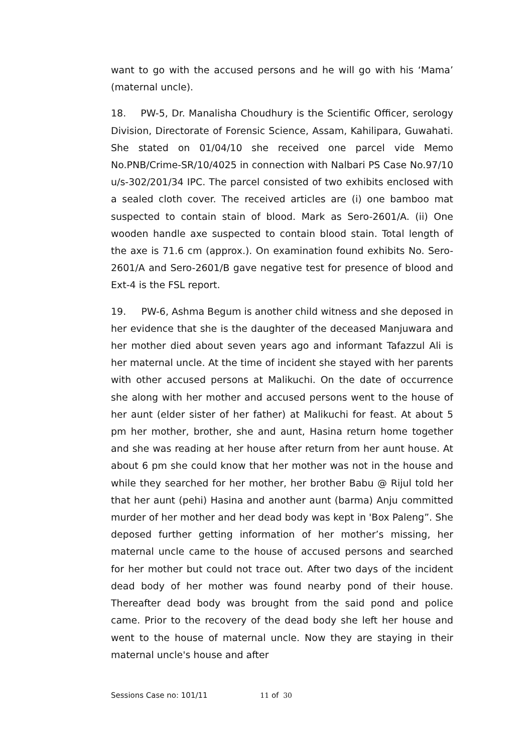want to go with the accused persons and he will go with his ‘Mama’ (maternal uncle).
18. PW-5, Dr. Manalisha Choudhury is the Scientific Officer, serology Division, Directorate of Forensic Science, Assam, Kahilipara, Guwahati. She stated on 01/04/10 she received one parcel vide Memo No.PNB/Crime-SR/10/4025 in connection with Nalbari PS Case No.97/10 u/s-302/201/34 IPC. The parcel consisted of two exhibits enclosed with a sealed cloth cover. The received articles are (i) one bamboo mat suspected to contain stain of blood. Mark as Sero-2601/A. (ii) One wooden handle axe suspected to contain blood stain. Total length of the axe is 71.6 cm (approx.). On examination found exhibits No. Sero-2601/A and Sero-2601/B gave negative test for presence of blood and Ext-4 is the FSL report.
19. PW-6, Ashma Begum is another child witness and she deposed in her evidence that she is the daughter of the deceased Manjuwara and her mother died about seven years ago and informant Tafazzul Ali is her maternal uncle. At the time of incident she stayed with her parents with other accused persons at Malikuchi. On the date of occurrence she along with her mother and accused persons went to the house of her aunt (elder sister of her father) at Malikuchi for feast. At about 5 pm her mother, brother, she and aunt, Hasina return home together and she was reading at her house after return from her aunt house. At about 6 pm she could know that her mother was not in the house and while they searched for her mother, her brother Babu @ Rijul told her that her aunt (pehi) Hasina and another aunt (barma) Anju committed murder of her mother and her dead body was kept in 'Box Paleng”. She deposed further getting information of her mother’s missing, her maternal uncle came to the house of accused persons and searched for her mother but could not trace out. After two days of the incident dead body of her mother was found nearby pond of their house. Thereafter dead body was brought from the said pond and police came. Prior to the recovery of the dead body she left her house and went to the house of maternal uncle. Now they are staying in their maternal uncle's house and after
Sessions Case no: 101/11 11 of 30